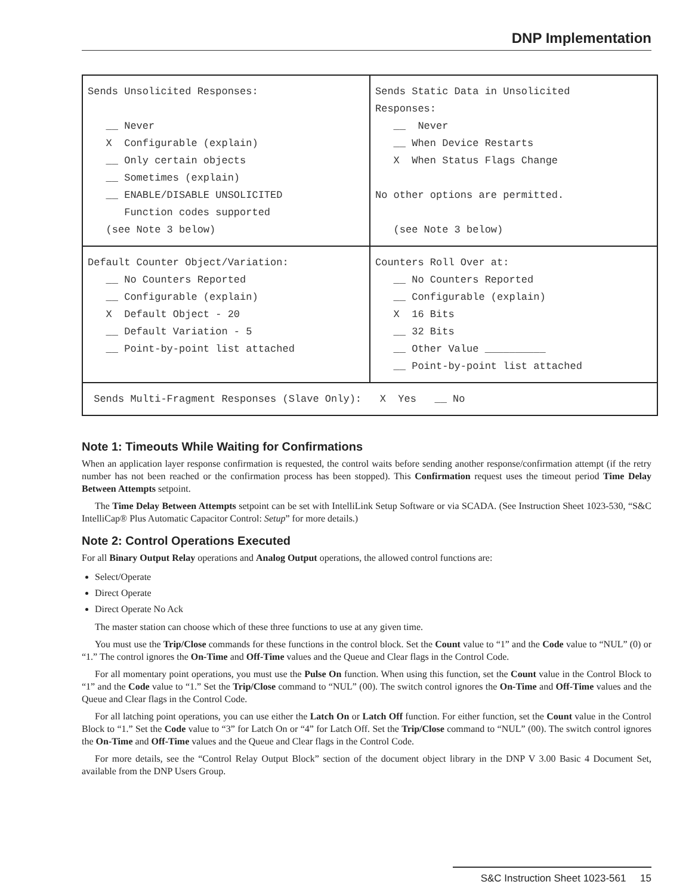DNP Implementation
| Sends Unsolicited Responses: __ Never X Configurable (explain) __ Only certain objects __ Sometimes (explain) __ ENABLE/DISABLE UNSOLICITED Function codes supported (see Note 3 below) | Sends Static Data in Unsolicited Responses: __ Never __ When Device Restarts X When Status Flags Change No other options are permitted. (see Note 3 below) |
| Default Counter Object/Variation: __ No Counters Reported __ Configurable (explain) X Default Object - 20 __ Default Variation - 5 __ Point-by-point list attached | Counters Roll Over at: __ No Counters Reported __ Configurable (explain) X 16 Bits __ 32 Bits __ Other Value __________ __ Point-by-point list attached |
| Sends Multi-Fragment Responses (Slave Only): X Yes __ No | |
Note 1: Timeouts While Waiting for Confirmations
When an application layer response confirmation is requested, the control waits before sending another response/confirmation attempt (if the retry number has not been reached or the confirmation process has been stopped). This Confirmation request uses the timeout period Time Delay Between Attempts setpoint.
The Time Delay Between Attempts setpoint can be set with IntelliLink Setup Software or via SCADA. (See Instruction Sheet 1023-530, “S&C IntelliCap® Plus Automatic Capacitor Control: Setup” for more details.)
Note 2: Control Operations Executed
For all Binary Output Relay operations and Analog Output operations, the allowed control functions are:
Select/Operate
Direct Operate
Direct Operate No Ack
The master station can choose which of these three functions to use at any given time.
You must use the Trip/Close commands for these functions in the control block. Set the Count value to “1” and the Code value to “NUL” (0) or “1.” The control ignores the On-Time and Off-Time values and the Queue and Clear flags in the Control Code.
For all momentary point operations, you must use the Pulse On function. When using this function, set the Count value in the Control Block to “1” and the Code value to “1.” Set the Trip/Close command to “NUL” (00). The switch control ignores the On-Time and Off-Time values and the Queue and Clear flags in the Control Code.
For all latching point operations, you can use either the Latch On or Latch Off function. For either function, set the Count value in the Control Block to “1.” Set the Code value to “3” for Latch On or “4” for Latch Off. Set the Trip/Close command to “NUL” (00). The switch control ignores the On-Time and Off-Time values and the Queue and Clear flags in the Control Code.
For more details, see the “Control Relay Output Block” section of the document object library in the DNP V 3.00 Basic 4 Document Set, available from the DNP Users Group.
S&C Instruction Sheet 1023-561 15